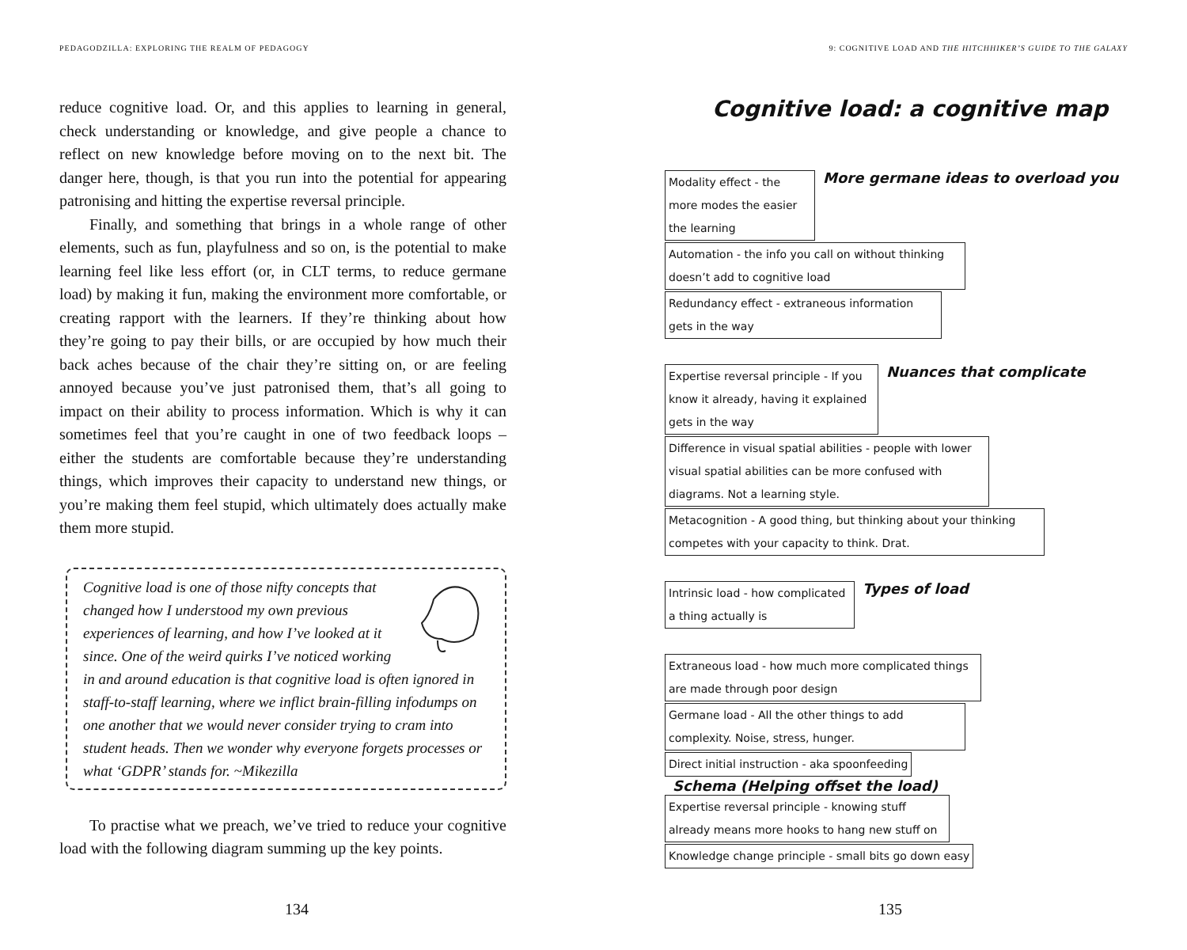PEDAGODZILLA: EXPLORING THE REALM OF PEDAGOGY
reduce cognitive load. Or, and this applies to learning in general, check understanding or knowledge, and give people a chance to reflect on new knowledge before moving on to the next bit. The danger here, though, is that you run into the potential for appearing patronising and hitting the expertise reversal principle.
Finally, and something that brings in a whole range of other elements, such as fun, playfulness and so on, is the potential to make learning feel like less effort (or, in CLT terms, to reduce germane load) by making it fun, making the environment more comfortable, or creating rapport with the learners. If they’re thinking about how they’re going to pay their bills, or are occupied by how much their back aches because of the chair they’re sitting on, or are feeling annoyed because you’ve just patronised them, that’s all going to impact on their ability to process information. Which is why it can sometimes feel that you’re caught in one of two feedback loops – either the students are comfortable because they’re understanding things, which improves their capacity to understand new things, or you’re making them feel stupid, which ultimately does actually make them more stupid.
Cognitive load is one of those nifty concepts that changed how I understood my own previous experiences of learning, and how I’ve looked at it since. One of the weird quirks I’ve noticed working in and around education is that cognitive load is often ignored in staff-to-staff learning, where we inflict brain-filling infodumps on one another that we would never consider trying to cram into student heads. Then we wonder why everyone forgets processes or what ‘GDPR’ stands for. ~Mikezilla
To practise what we preach, we’ve tried to reduce your cognitive load with the following diagram summing up the key points.
134
9: COGNITIVE LOAD AND THE HITCHHIKER’S GUIDE TO THE GALAXY
Cognitive load: a cognitive map
Modality effect - the more modes the easier the learning More germane ideas to overload you
Automation - the info you call on without thinking doesn’t add to cognitive load
Redundancy effect - extraneous information gets in the way
Expertise reversal principle - If you know it already, having it explained gets in the way Nuances that complicate
Difference in visual spatial abilities - people with lower visual spatial abilities can be more confused with diagrams. Not a learning style.
Metacognition - A good thing, but thinking about your thinking competes with your capacity to think. Drat.
Intrinsic load - how complicated a thing actually is Types of load
Extraneous load - how much more complicated things are made through poor design
Germane load - All the other things to add complexity. Noise, stress, hunger.
Direct initial instruction - aka spoonfeeding Schema (Helping offset the load)
Expertise reversal principle - knowing stuff already means more hooks to hang new stuff on
Knowledge change principle - small bits go down easy
135